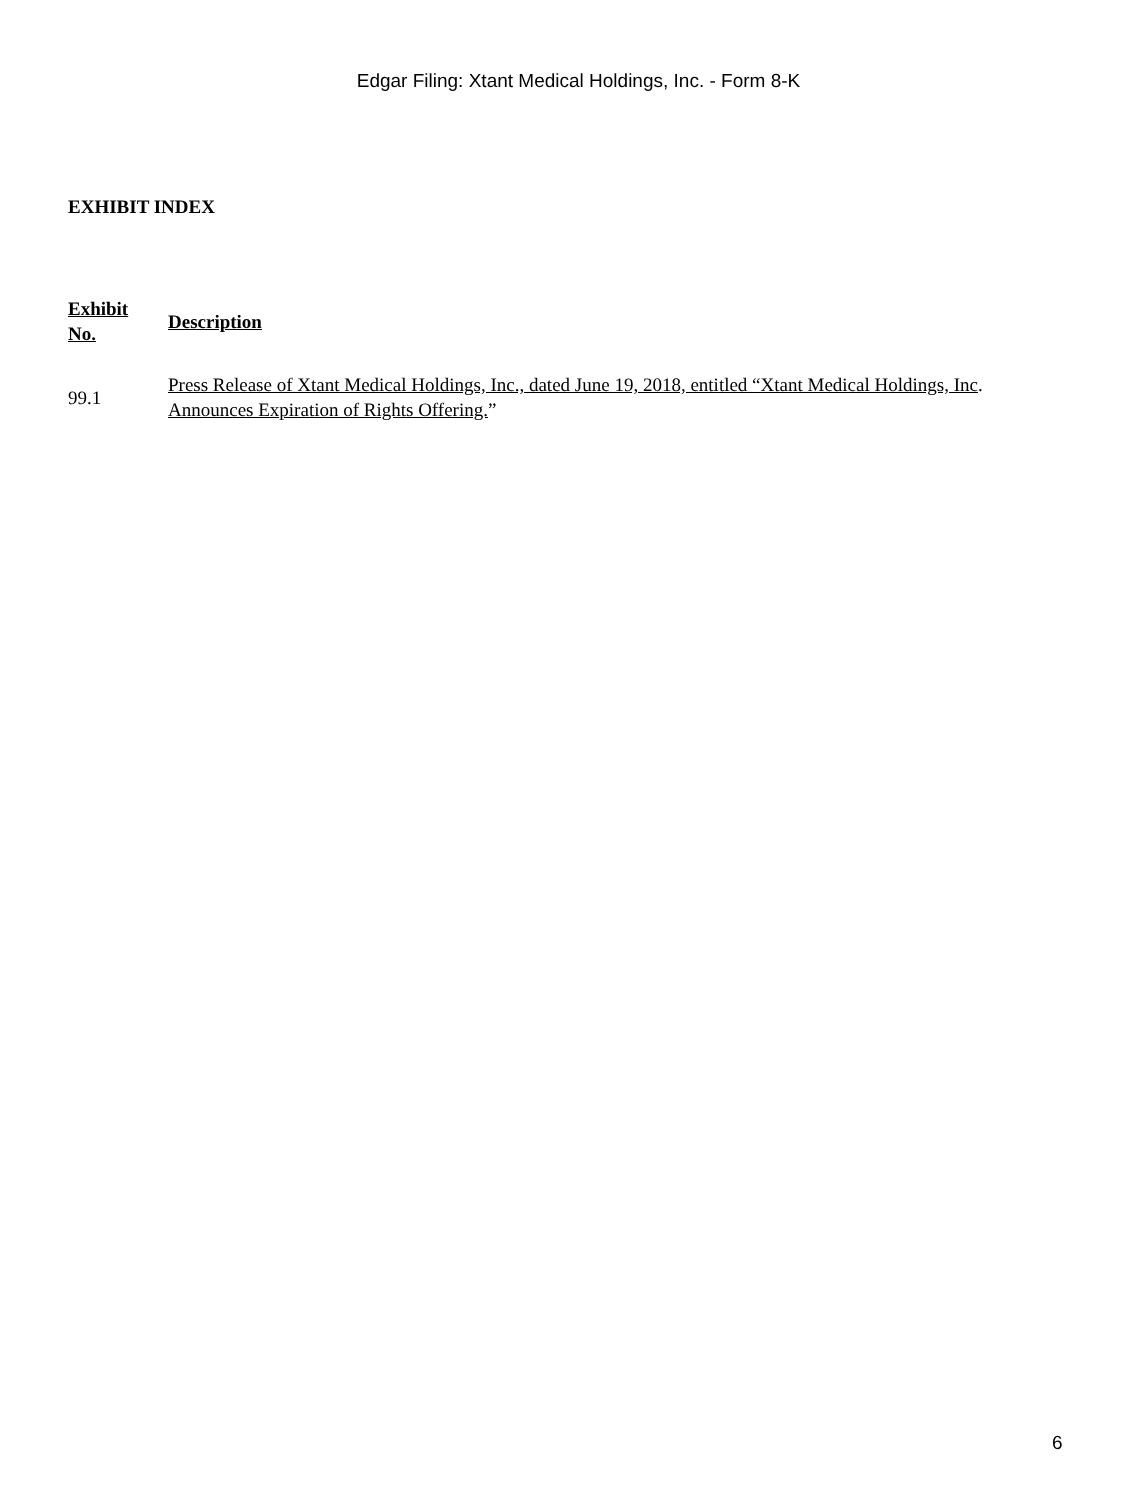Edgar Filing: Xtant Medical Holdings, Inc. - Form 8-K
EXHIBIT INDEX
| Exhibit No. | Description |
| --- | --- |
| 99.1 | Press Release of Xtant Medical Holdings, Inc., dated June 19, 2018, entitled “Xtant Medical Holdings, Inc . Announces Expiration of Rights Offering. ” |
6